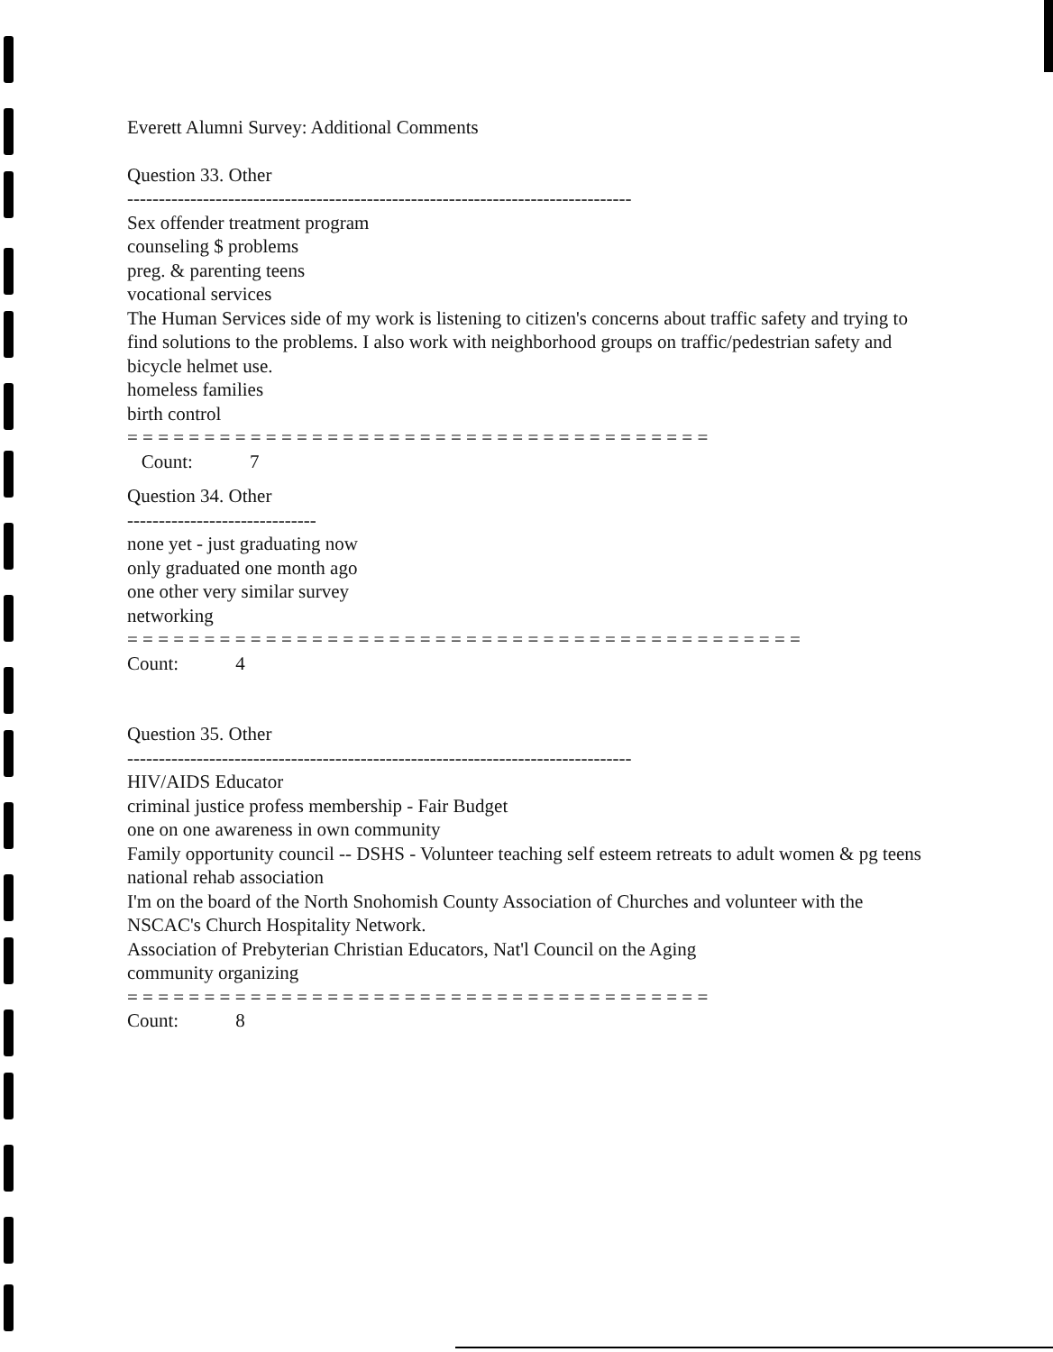Everett Alumni Survey: Additional Comments
Question 33. Other
--------------------------------------------------------------------------------
Sex offender treatment program
counseling $ problems
preg. & parenting teens
vocational services
The Human Services side of my work is listening to citizen's concerns about traffic safety and trying to find solutions to the problems. I also work with neighborhood groups on traffic/pedestrian safety and bicycle helmet use.
homeless families
birth control
= = = = = = = = = = = = = = = = = = = = = = = = = = = = = = = = = = = = = =
Count: 7
Question 34. Other
------------------------------
none yet - just graduating now
only graduated one month ago
one other very similar survey
networking
= = = = = = = = = = = = = = = = = = = = = = = = = = = = = = = = = = = = = = = = = = = =
Count: 4
Question 35. Other
--------------------------------------------------------------------------------
HIV/AIDS Educator
criminal justice profess membership - Fair Budget
one on one awareness in own community
Family opportunity council -- DSHS - Volunteer teaching self esteem retreats to adult women & pg teens
national rehab association
I'm on the board of the North Snohomish County Association of Churches and volunteer with the NSCAC's Church Hospitality Network.
Association of Prebyterian Christian Educators, Nat'l Council on the Aging
community organizing
= = = = = = = = = = = = = = = = = = = = = = = = = = = = = = = = = = = = = =
Count: 8